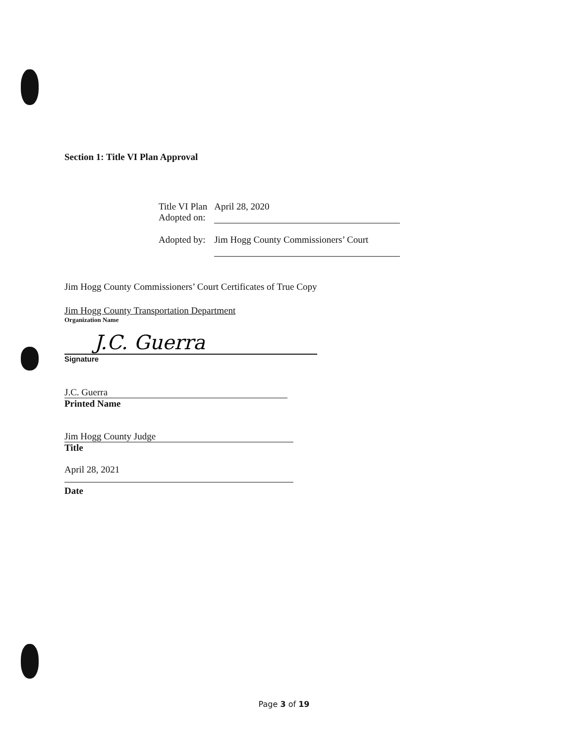Section 1: Title VI Plan Approval
| Title VI Plan Adopted on: | April 28, 2020 |
| Adopted by: | Jim Hogg County Commissioners’ Court |
Jim Hogg County Commissioners’ Court Certificates of True Copy
Jim Hogg County Transportation Department
Organization Name
J.C. Guerra
Signature
J.C. Guerra
Printed Name
Jim Hogg County Judge
Title
April 28, 2021
Date
Page 3 of 19